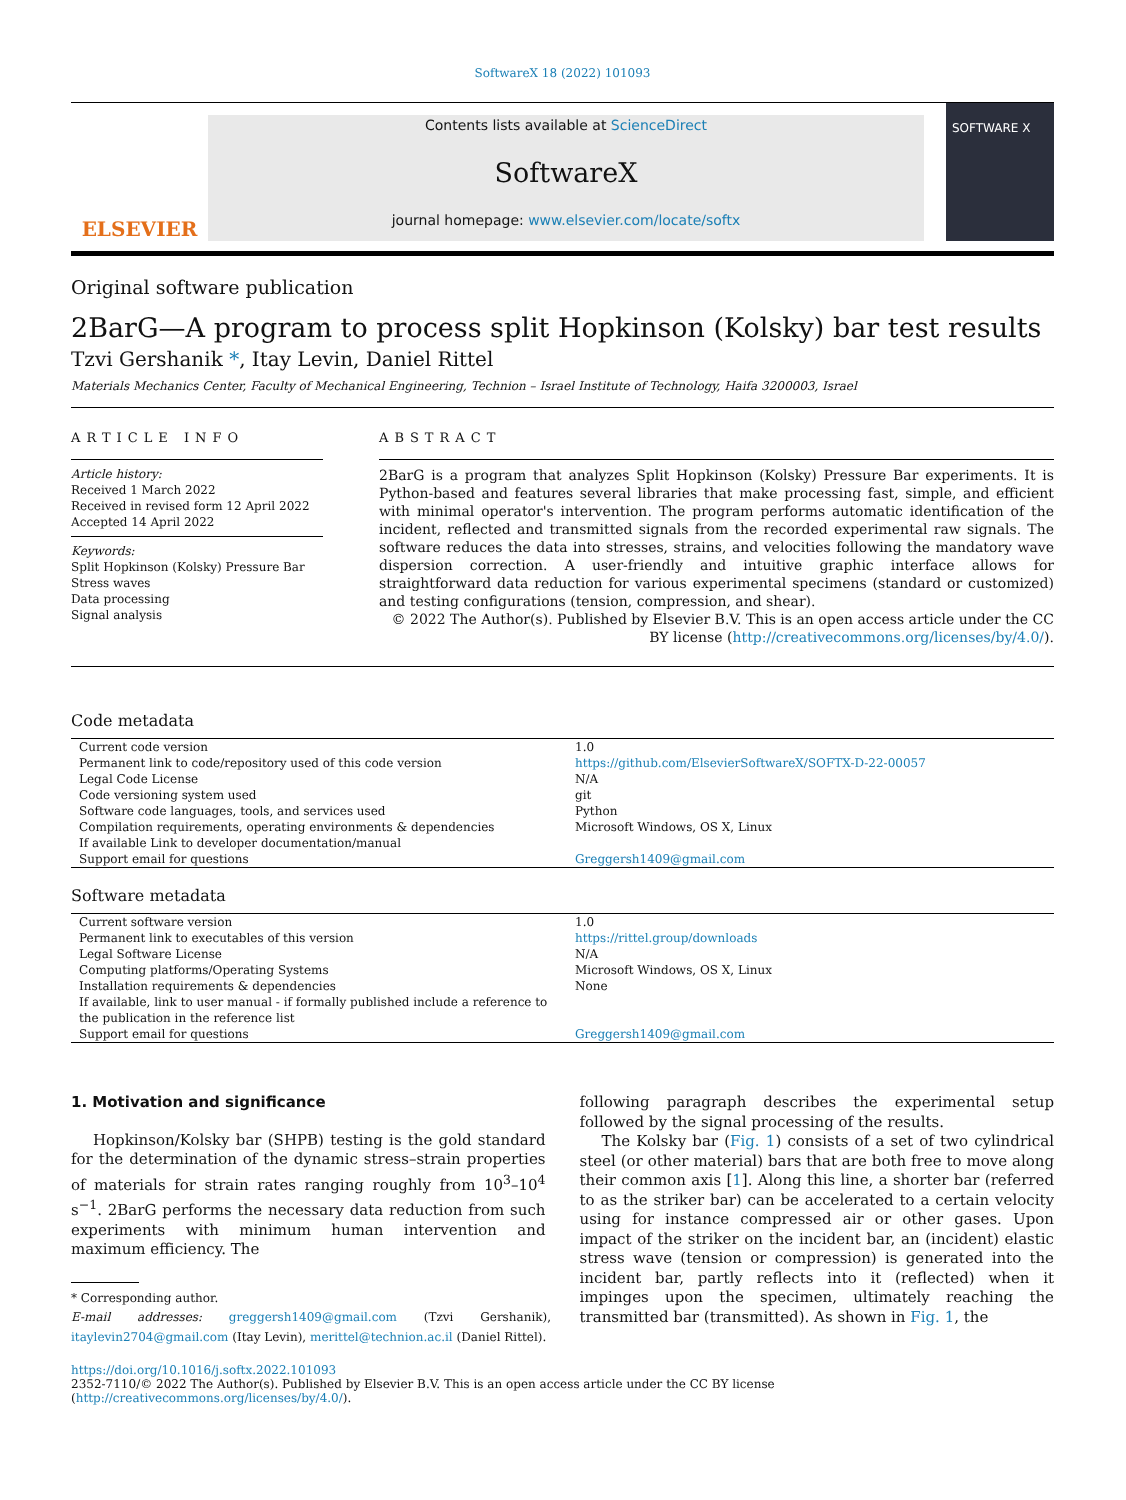SoftwareX 18 (2022) 101093
ELSEVIER
Contents lists available at ScienceDirect
SoftwareX
journal homepage: www.elsevier.com/locate/softx
SOFTWARE X
Original software publication
2BarG—A program to process split Hopkinson (Kolsky) bar test results
Tzvi Gershanik *, Itay Levin, Daniel Rittel
Materials Mechanics Center, Faculty of Mechanical Engineering, Technion – Israel Institute of Technology, Haifa 3200003, Israel
ARTICLE INFO
Article history:
Received 1 March 2022
Received in revised form 12 April 2022
Accepted 14 April 2022
Keywords:
Split Hopkinson (Kolsky) Pressure Bar
Stress waves
Data processing
Signal analysis
ABSTRACT
2BarG is a program that analyzes Split Hopkinson (Kolsky) Pressure Bar experiments. It is Python-based and features several libraries that make processing fast, simple, and efficient with minimal operator's intervention. The program performs automatic identification of the incident, reflected and transmitted signals from the recorded experimental raw signals. The software reduces the data into stresses, strains, and velocities following the mandatory wave dispersion correction. A user-friendly and intuitive graphic interface allows for straightforward data reduction for various experimental specimens (standard or customized) and testing configurations (tension, compression, and shear).
© 2022 The Author(s). Published by Elsevier B.V. This is an open access article under the CC BY license (http://creativecommons.org/licenses/by/4.0/).
Code metadata
| Current code version | 1.0 |
| Permanent link to code/repository used of this code version | https://github.com/ElsevierSoftwareX/SOFTX-D-22-00057 |
| Legal Code License | N/A |
| Code versioning system used | git |
| Software code languages, tools, and services used | Python |
| Compilation requirements, operating environments & dependencies | Microsoft Windows, OS X, Linux |
| If available Link to developer documentation/manual | |
| Support email for questions | Greggersh1409@gmail.com |
Software metadata
| Current software version | 1.0 |
| Permanent link to executables of this version | https://rittel.group/downloads |
| Legal Software License | N/A |
| Computing platforms/Operating Systems | Microsoft Windows, OS X, Linux |
| Installation requirements & dependencies | None |
| If available, link to user manual - if formally published include a reference to the publication in the reference list | |
| Support email for questions | Greggersh1409@gmail.com |
1. Motivation and significance
Hopkinson/Kolsky bar (SHPB) testing is the gold standard for the determination of the dynamic stress–strain properties of materials for strain rates ranging roughly from 10<sup>3</sup>–10<sup>4</sup> s<sup>−1</sup>. 2BarG performs the necessary data reduction from such experiments with minimum human intervention and maximum efficiency. The
* Corresponding author.
E-mail addresses: greggersh1409@gmail.com (Tzvi Gershanik), itaylevin2704@gmail.com (Itay Levin), merittel@technion.ac.il (Daniel Rittel).
following paragraph describes the experimental setup followed by the signal processing of the results.
The Kolsky bar (Fig. 1) consists of a set of two cylindrical steel (or other material) bars that are both free to move along their common axis [1]. Along this line, a shorter bar (referred to as the striker bar) can be accelerated to a certain velocity using for instance compressed air or other gases. Upon impact of the striker on the incident bar, an (incident) elastic stress wave (tension or compression) is generated into the incident bar, partly reflects into it (reflected) when it impinges upon the specimen, ultimately reaching the transmitted bar (transmitted). As shown in Fig. 1, the
https://doi.org/10.1016/j.softx.2022.101093
2352-7110/© 2022 The Author(s). Published by Elsevier B.V. This is an open access article under the CC BY license (http://creativecommons.org/licenses/by/4.0/).